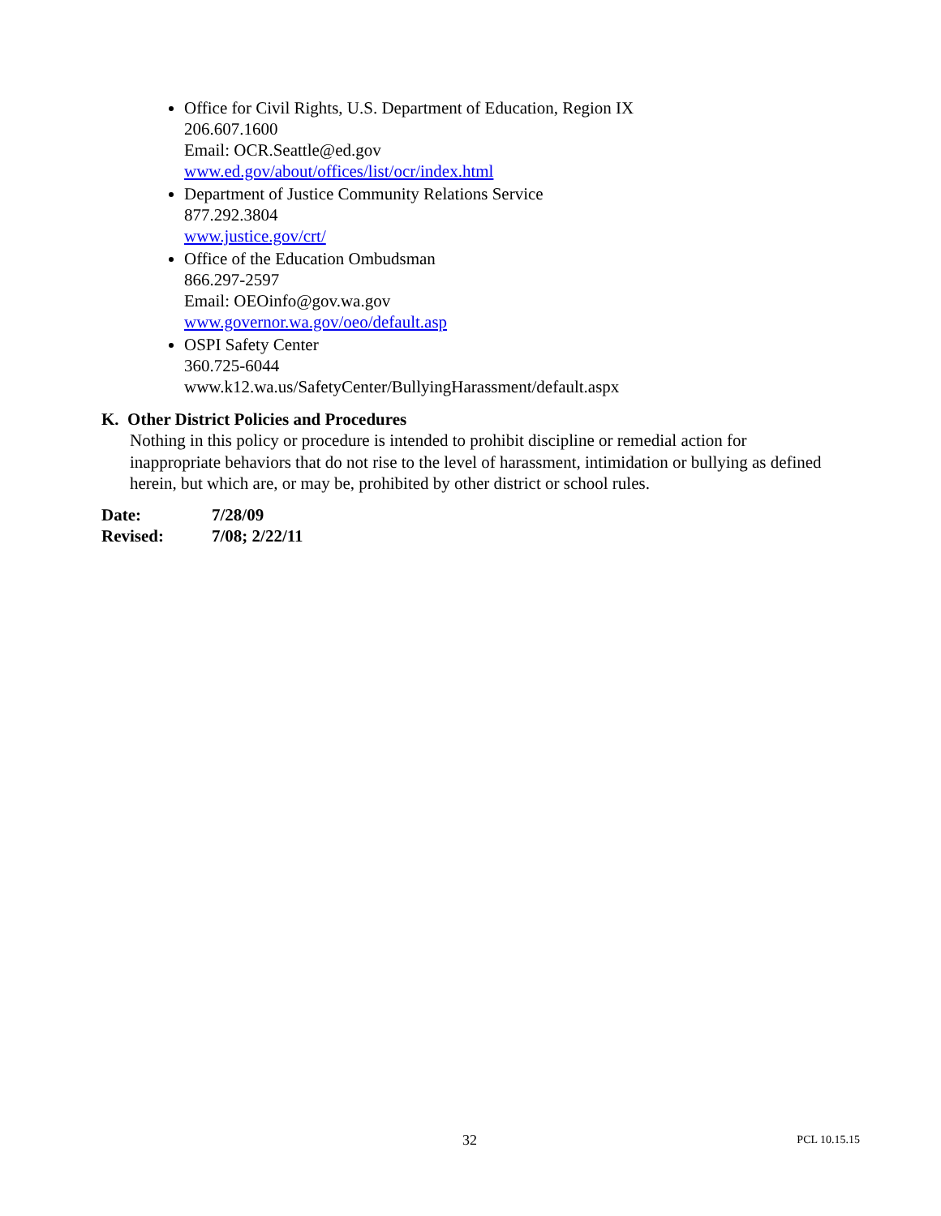Office for Civil Rights, U.S. Department of Education, Region IX
206.607.1600
Email: OCR.Seattle@ed.gov
www.ed.gov/about/offices/list/ocr/index.html
Department of Justice Community Relations Service
877.292.3804
www.justice.gov/crt/
Office of the Education Ombudsman
866.297-2597
Email: OEOinfo@gov.wa.gov
www.governor.wa.gov/oeo/default.asp
OSPI Safety Center
360.725-6044
www.k12.wa.us/SafetyCenter/BullyingHarassment/default.aspx
K. Other District Policies and Procedures
Nothing in this policy or procedure is intended to prohibit discipline or remedial action for inappropriate behaviors that do not rise to the level of harassment, intimidation or bullying as defined herein, but which are, or may be, prohibited by other district or school rules.
| Date: | 7/28/09 |
| Revised: | 7/08; 2/22/11 |
32 PCL 10.15.15